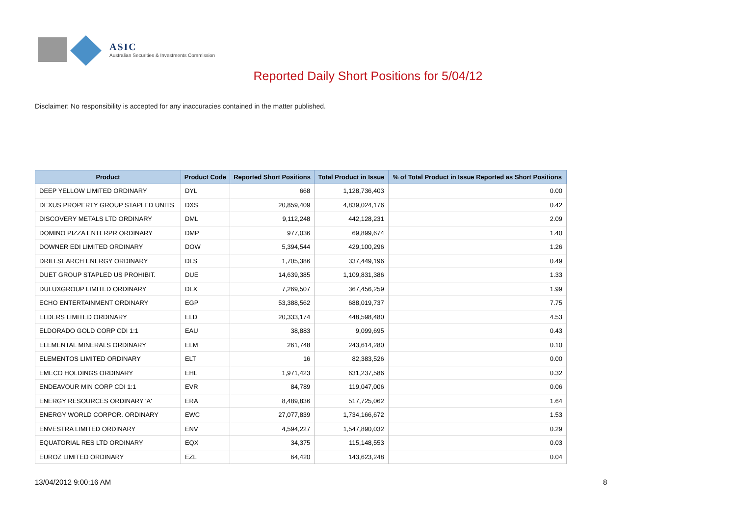ASIC
Australian Securities & Investments Commission
Reported Daily Short Positions for 5/04/12
Disclaimer: No responsibility is accepted for any inaccuracies contained in the matter published.
| Product | Product Code | Reported Short Positions | Total Product in Issue | % of Total Product in Issue Reported as Short Positions |
| --- | --- | --- | --- | --- |
| DEEP YELLOW LIMITED ORDINARY | DYL | 668 | 1,128,736,403 | 0.00 |
| DEXUS PROPERTY GROUP STAPLED UNITS | DXS | 20,859,409 | 4,839,024,176 | 0.42 |
| DISCOVERY METALS LTD ORDINARY | DML | 9,112,248 | 442,128,231 | 2.09 |
| DOMINO PIZZA ENTERPR ORDINARY | DMP | 977,036 | 69,899,674 | 1.40 |
| DOWNER EDI LIMITED ORDINARY | DOW | 5,394,544 | 429,100,296 | 1.26 |
| DRILLSEARCH ENERGY ORDINARY | DLS | 1,705,386 | 337,449,196 | 0.49 |
| DUET GROUP STAPLED US PROHIBIT. | DUE | 14,639,385 | 1,109,831,386 | 1.33 |
| DULUXGROUP LIMITED ORDINARY | DLX | 7,269,507 | 367,456,259 | 1.99 |
| ECHO ENTERTAINMENT ORDINARY | EGP | 53,388,562 | 688,019,737 | 7.75 |
| ELDERS LIMITED ORDINARY | ELD | 20,333,174 | 448,598,480 | 4.53 |
| ELDORADO GOLD CORP CDI 1:1 | EAU | 38,883 | 9,099,695 | 0.43 |
| ELEMENTAL MINERALS ORDINARY | ELM | 261,748 | 243,614,280 | 0.10 |
| ELEMENTOS LIMITED ORDINARY | ELT | 16 | 82,383,526 | 0.00 |
| EMECO HOLDINGS ORDINARY | EHL | 1,971,423 | 631,237,586 | 0.32 |
| ENDEAVOUR MIN CORP CDI 1:1 | EVR | 84,789 | 119,047,006 | 0.06 |
| ENERGY RESOURCES ORDINARY 'A' | ERA | 8,489,836 | 517,725,062 | 1.64 |
| ENERGY WORLD CORPOR. ORDINARY | EWC | 27,077,839 | 1,734,166,672 | 1.53 |
| ENVESTRA LIMITED ORDINARY | ENV | 4,594,227 | 1,547,890,032 | 0.29 |
| EQUATORIAL RES LTD ORDINARY | EQX | 34,375 | 115,148,553 | 0.03 |
| EUROZ LIMITED ORDINARY | EZL | 64,420 | 143,623,248 | 0.04 |
13/04/2012 9:00:16 AM 8